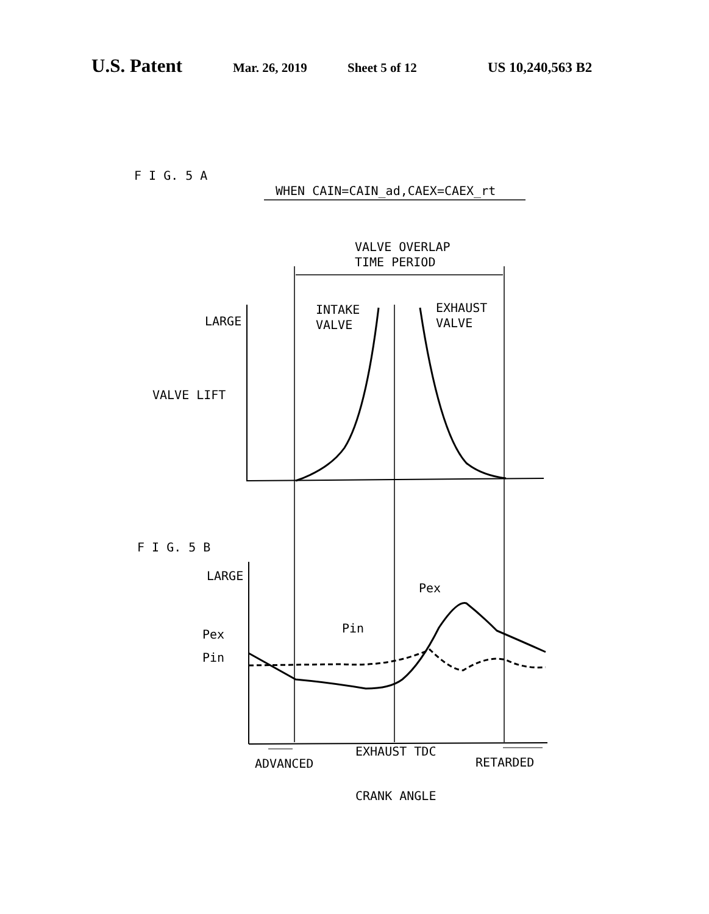U.S. Patent Mar. 26, 2019 Sheet 5 of 12 US 10,240,563 B2
F I G. 5 A
WHEN CAIN=CAIN_ad,CAEX=CAEX_rt
VALVE OVERLAP
TIME PERIOD
LARGE
INTAKE
VALVE
EXHAUST
VALVE
VALVE LIFT
F I G. 5 B
LARGE
Pex
Pex
Pin
Pin
EXHAUST TDC
ADVANCED
RETARDED
CRANK ANGLE